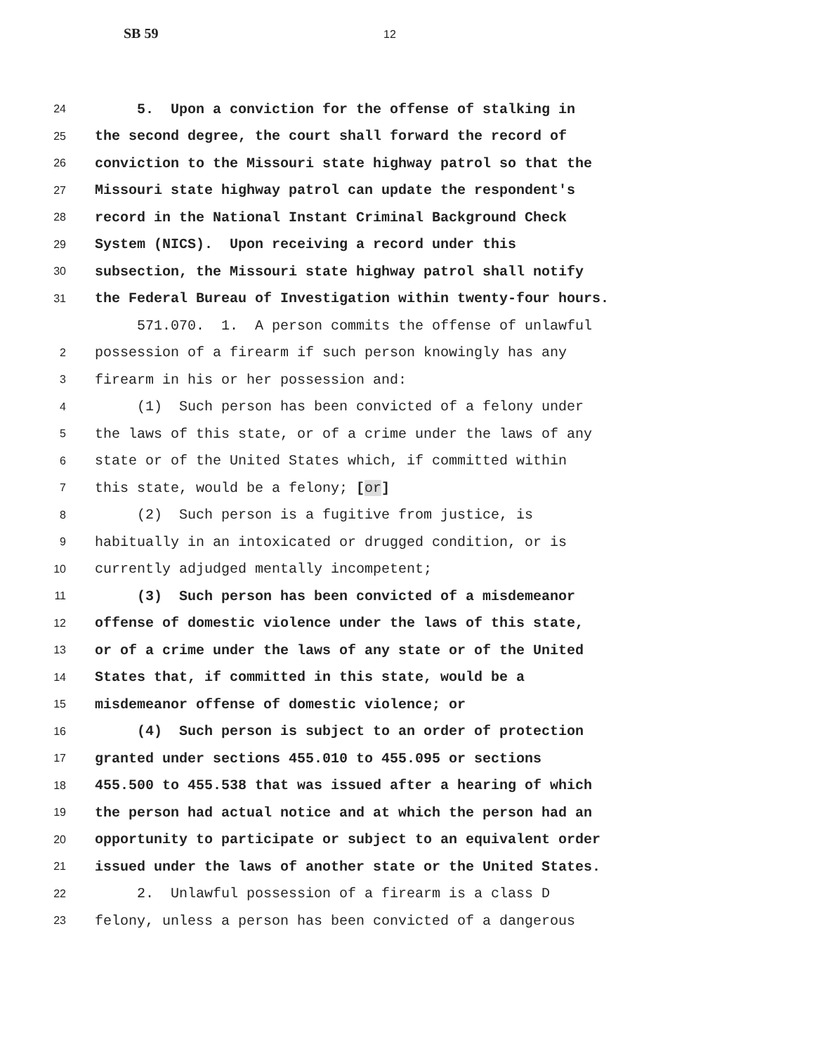SB 59 12
24 5. Upon a conviction for the offense of stalking in
25 the second degree, the court shall forward the record of
26 conviction to the Missouri state highway patrol so that the
27 Missouri state highway patrol can update the respondent's
28 record in the National Instant Criminal Background Check
29 System (NICS). Upon receiving a record under this
30 subsection, the Missouri state highway patrol shall notify
31 the Federal Bureau of Investigation within twenty-four hours.
571.070. 1. A person commits the offense of unlawful
2 possession of a firearm if such person knowingly has any
3 firearm in his or her possession and:
4 (1) Such person has been convicted of a felony under
5 the laws of this state, or of a crime under the laws of any
6 state or of the United States which, if committed within
7 this state, would be a felony; [or]
8 (2) Such person is a fugitive from justice, is
9 habitually in an intoxicated or drugged condition, or is
10 currently adjudged mentally incompetent;
11 (3) Such person has been convicted of a misdemeanor
12 offense of domestic violence under the laws of this state,
13 or of a crime under the laws of any state or of the United
14 States that, if committed in this state, would be a
15 misdemeanor offense of domestic violence; or
16 (4) Such person is subject to an order of protection
17 granted under sections 455.010 to 455.095 or sections
18 455.500 to 455.538 that was issued after a hearing of which
19 the person had actual notice and at which the person had an
20 opportunity to participate or subject to an equivalent order
21 issued under the laws of another state or the United States.
22 2. Unlawful possession of a firearm is a class D
23 felony, unless a person has been convicted of a dangerous